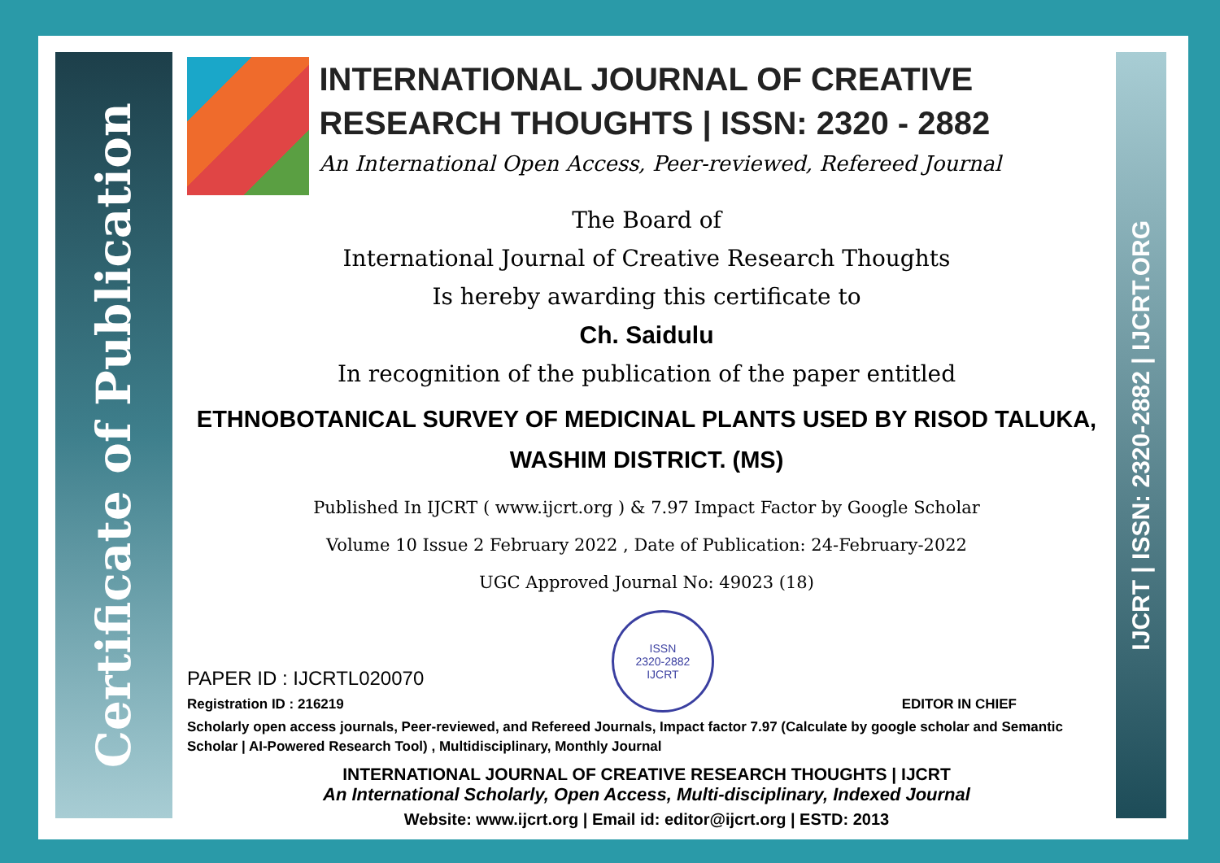Certificate of Publication
IJCRT | ISSN: 2320-2882 | IJCRT.ORG
INTERNATIONAL JOURNAL OF CREATIVE RESEARCH THOUGHTS | ISSN: 2320 - 2882
An International Open Access, Peer-reviewed, Refereed Journal
The Board of
International Journal of Creative Research Thoughts
Is hereby awarding this certificate to
Ch. Saidulu
In recognition of the publication of the paper entitled
ETHNOBOTANICAL SURVEY OF MEDICINAL PLANTS USED BY RISOD TALUKA, WASHIM DISTRICT. (MS)
Published In IJCRT ( www.ijcrt.org ) & 7.97 Impact Factor by Google Scholar
Volume 10 Issue 2 February 2022 , Date of Publication: 24-February-2022
UGC Approved Journal No: 49023 (18)
PAPER ID : IJCRTL020070
Registration ID : 216219
ISSN
2320-2882
IJCRT
EDITOR IN CHIEF
Scholarly open access journals, Peer-reviewed, and Refereed Journals, Impact factor 7.97 (Calculate by google scholar and Semantic Scholar | AI-Powered Research Tool) , Multidisciplinary, Monthly Journal
INTERNATIONAL JOURNAL OF CREATIVE RESEARCH THOUGHTS | IJCRT
An International Scholarly, Open Access, Multi-disciplinary, Indexed Journal
Website: www.ijcrt.org | Email id: editor@ijcrt.org | ESTD: 2013